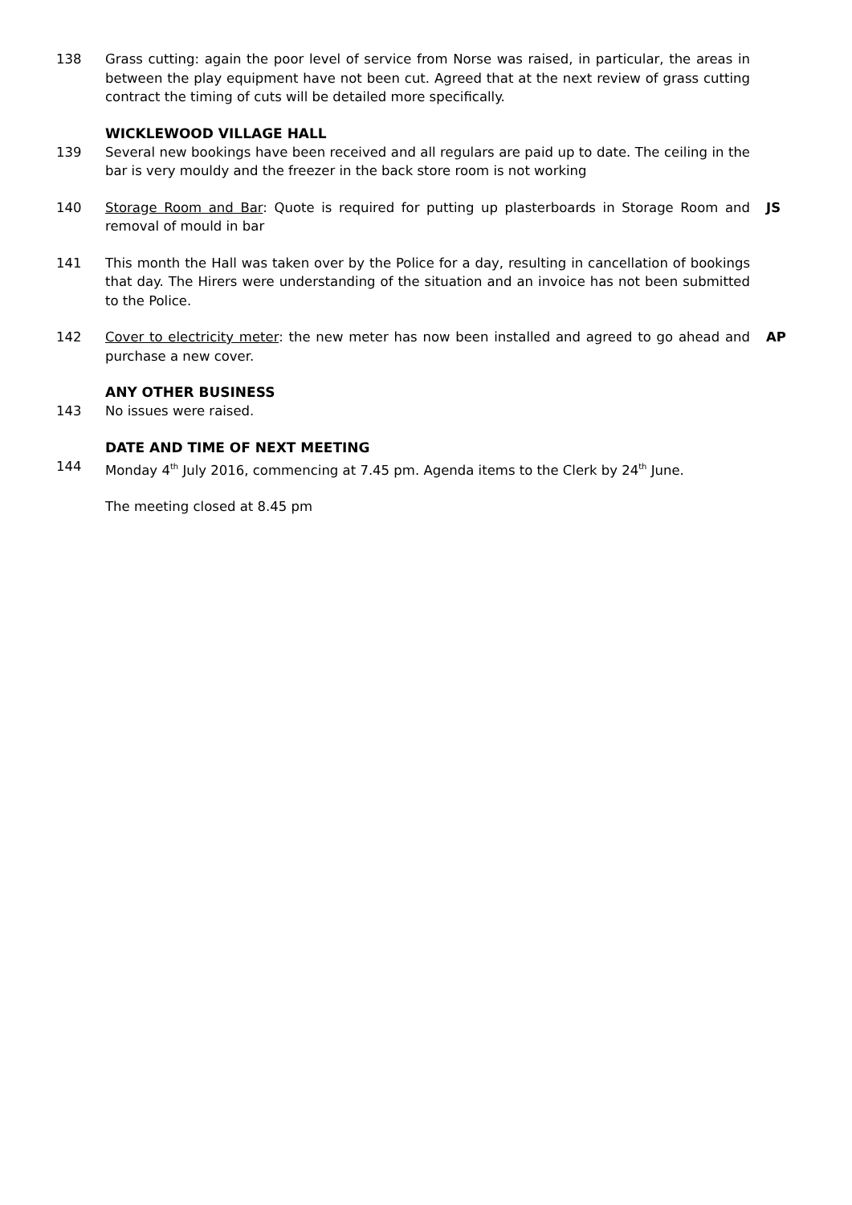138 Grass cutting: again the poor level of service from Norse was raised, in particular, the areas in between the play equipment have not been cut. Agreed that at the next review of grass cutting contract the timing of cuts will be detailed more specifically.
WICKLEWOOD VILLAGE HALL
139 Several new bookings have been received and all regulars are paid up to date. The ceiling in the bar is very mouldy and the freezer in the back store room is not working
140 Storage Room and Bar: Quote is required for putting up plasterboards in Storage Room and removal of mould in bar
JS
141 This month the Hall was taken over by the Police for a day, resulting in cancellation of bookings that day. The Hirers were understanding of the situation and an invoice has not been submitted to the Police.
142 Cover to electricity meter: the new meter has now been installed and agreed to go ahead and purchase a new cover.
AP
ANY OTHER BUSINESS
143 No issues were raised.
DATE AND TIME OF NEXT MEETING
144 Monday 4<sup>th</sup> July 2016, commencing at 7.45 pm. Agenda items to the Clerk by 24<sup>th</sup> June.
The meeting closed at 8.45 pm